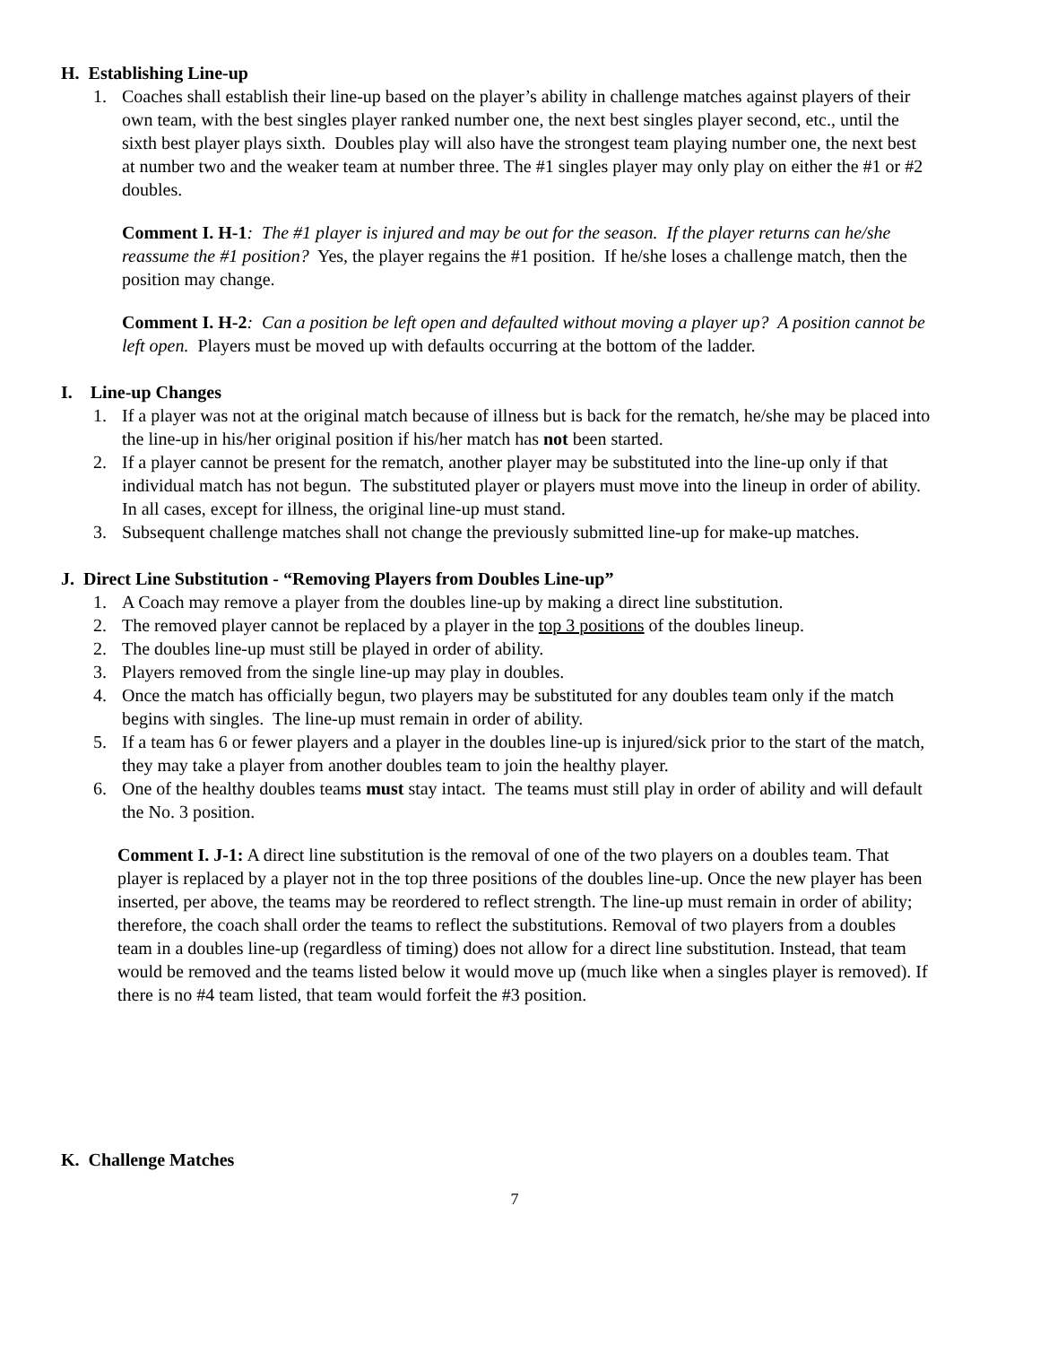H. Establishing Line-up
1. Coaches shall establish their line-up based on the player’s ability in challenge matches against players of their own team, with the best singles player ranked number one, the next best singles player second, etc., until the sixth best player plays sixth. Doubles play will also have the strongest team playing number one, the next best at number two and the weaker team at number three. The #1 singles player may only play on either the #1 or #2 doubles.
Comment I. H-1: The #1 player is injured and may be out for the season. If the player returns can he/she reassume the #1 position? Yes, the player regains the #1 position. If he/she loses a challenge match, then the position may change.
Comment I. H-2: Can a position be left open and defaulted without moving a player up? A position cannot be left open. Players must be moved up with defaults occurring at the bottom of the ladder.
I. Line-up Changes
1. If a player was not at the original match because of illness but is back for the rematch, he/she may be placed into the line-up in his/her original position if his/her match has not been started.
2. If a player cannot be present for the rematch, another player may be substituted into the line-up only if that individual match has not begun. The substituted player or players must move into the lineup in order of ability. In all cases, except for illness, the original line-up must stand.
3. Subsequent challenge matches shall not change the previously submitted line-up for make-up matches.
J. Direct Line Substitution - “Removing Players from Doubles Line-up”
1. A Coach may remove a player from the doubles line-up by making a direct line substitution.
2. The removed player cannot be replaced by a player in the top 3 positions of the doubles lineup.
2. The doubles line-up must still be played in order of ability.
3. Players removed from the single line-up may play in doubles.
4. Once the match has officially begun, two players may be substituted for any doubles team only if the match begins with singles. The line-up must remain in order of ability.
5. If a team has 6 or fewer players and a player in the doubles line-up is injured/sick prior to the start of the match, they may take a player from another doubles team to join the healthy player.
6. One of the healthy doubles teams must stay intact. The teams must still play in order of ability and will default the No. 3 position.
Comment I. J-1: A direct line substitution is the removal of one of the two players on a doubles team. That player is replaced by a player not in the top three positions of the doubles line-up. Once the new player has been inserted, per above, the teams may be reordered to reflect strength. The line-up must remain in order of ability; therefore, the coach shall order the teams to reflect the substitutions. Removal of two players from a doubles team in a doubles line-up (regardless of timing) does not allow for a direct line substitution. Instead, that team would be removed and the teams listed below it would move up (much like when a singles player is removed). If there is no #4 team listed, that team would forfeit the #3 position.
K. Challenge Matches
7